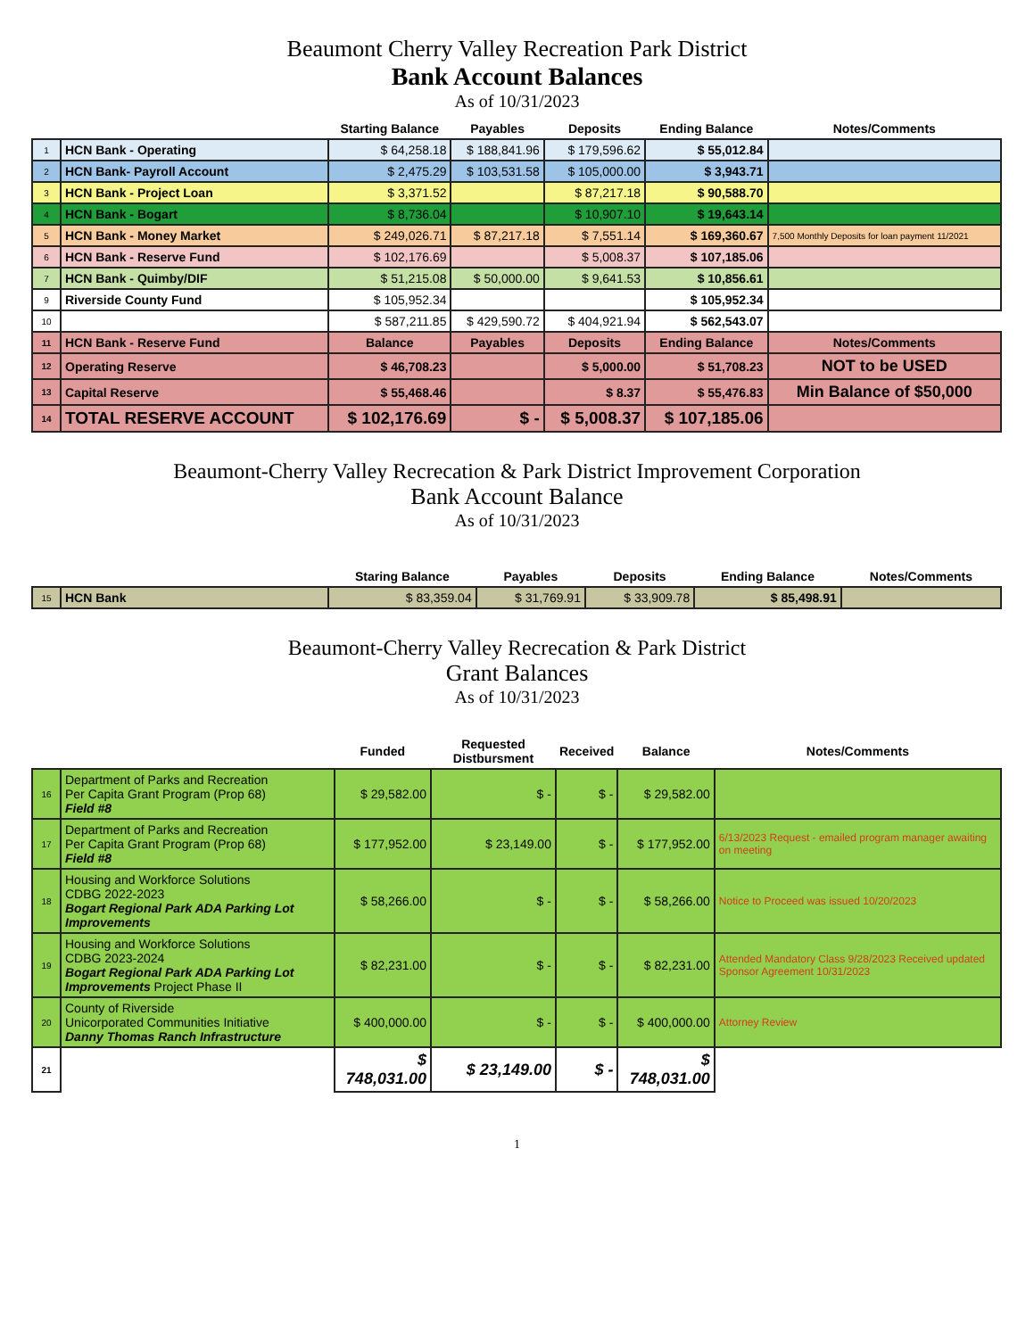Beaumont Cherry Valley Recreation Park District
Bank Account Balances
As of 10/31/2023
| | | Starting Balance | Payables | Deposits | Ending Balance | Notes/Comments |
| --- | --- | --- | --- | --- | --- | --- |
| 1 | HCN Bank - Operating | $ 64,258.18 | $ 188,841.96 | $ 179,596.62 | $ 55,012.84 | |
| 2 | HCN Bank- Payroll Account | $ 2,475.29 | $ 103,531.58 | $ 105,000.00 | $ 3,943.71 | |
| 3 | HCN Bank - Project Loan | $ 3,371.52 | | $ 87,217.18 | $ 90,588.70 | |
| 4 | HCN Bank - Bogart | $ 8,736.04 | | $ 10,907.10 | $ 19,643.14 | |
| 5 | HCN Bank - Money Market | $ 249,026.71 | $ 87,217.18 | $ 7,551.14 | $ 169,360.67 | 7,500 Monthly Deposits for loan payment 11/2021 |
| 6 | HCN Bank - Reserve Fund | $ 102,176.69 | | $ 5,008.37 | $ 107,185.06 | |
| 7 | HCN Bank - Quimby/DIF | $ 51,215.08 | $ 50,000.00 | $ 9,641.53 | $ 10,856.61 | |
| 9 | Riverside County Fund | $ 105,952.34 | | | $ 105,952.34 | |
| 10 | | $ 587,211.85 | $ 429,590.72 | $ 404,921.94 | $ 562,543.07 | |
| 11 | HCN Bank - Reserve Fund | Balance | Payables | Deposits | Ending Balance | Notes/Comments |
| 12 | Operating Reserve | $ 46,708.23 | | $ 5,000.00 | $ 51,708.23 | NOT to be USED |
| 13 | Capital Reserve | $ 55,468.46 | | $ 8.37 | $ 55,476.83 | Min Balance of $50,000 |
| 14 | TOTAL RESERVE ACCOUNT | $ 102,176.69 | $ - | $ 5,008.37 | $ 107,185.06 | |
Beaumont-Cherry Valley Recrecation & Park District Improvement Corporation
Bank Account Balance
As of 10/31/2023
| | | Staring Balance | Payables | Deposits | Ending Balance | Notes/Comments |
| --- | --- | --- | --- | --- | --- | --- |
| 15 | HCN Bank | $ 83,359.04 | $ 31,769.91 | $ 33,909.78 | $ 85,498.91 | |
Beaumont-Cherry Valley Recrecation & Park District
Grant Balances
As of 10/31/2023
| | | Funded | Requested Distbursment | Received | Balance | Notes/Comments |
| --- | --- | --- | --- | --- | --- | --- |
| 16 | Department of Parks and Recreation Per Capita Grant Program (Prop 68) Field #8 | $ 29,582.00 | $ - | $ - | $ 29,582.00 | |
| 17 | Department of Parks and Recreation Per Capita Grant Program (Prop 68) Field #8 | $ 177,952.00 | $ 23,149.00 | $ - | $ 177,952.00 | 6/13/2023 Request - emailed program manager awaiting on meeting |
| 18 | Housing and Workforce Solutions CDBG 2022-2023 Bogart Regional Park ADA Parking Lot Improvements | $ 58,266.00 | $ - | $ - | $ 58,266.00 | Notice to Proceed was issued 10/20/2023 |
| 19 | Housing and Workforce Solutions CDBG 2023-2024 Bogart Regional Park ADA Parking Lot Improvements Project Phase II | $ 82,231.00 | $ - | $ - | $ 82,231.00 | Attended Mandatory Class 9/28/2023 Received updated Sponsor Agreement 10/31/2023 |
| 20 | County of Riverside Unicorporated Communities Initiative Danny Thomas Ranch Infrastructure | $ 400,000.00 | $ - | $ - | $ 400,000.00 | Attorney Review |
| 21 | | $ 748,031.00 | $ 23,149.00 | $ - | $ 748,031.00 | |
1